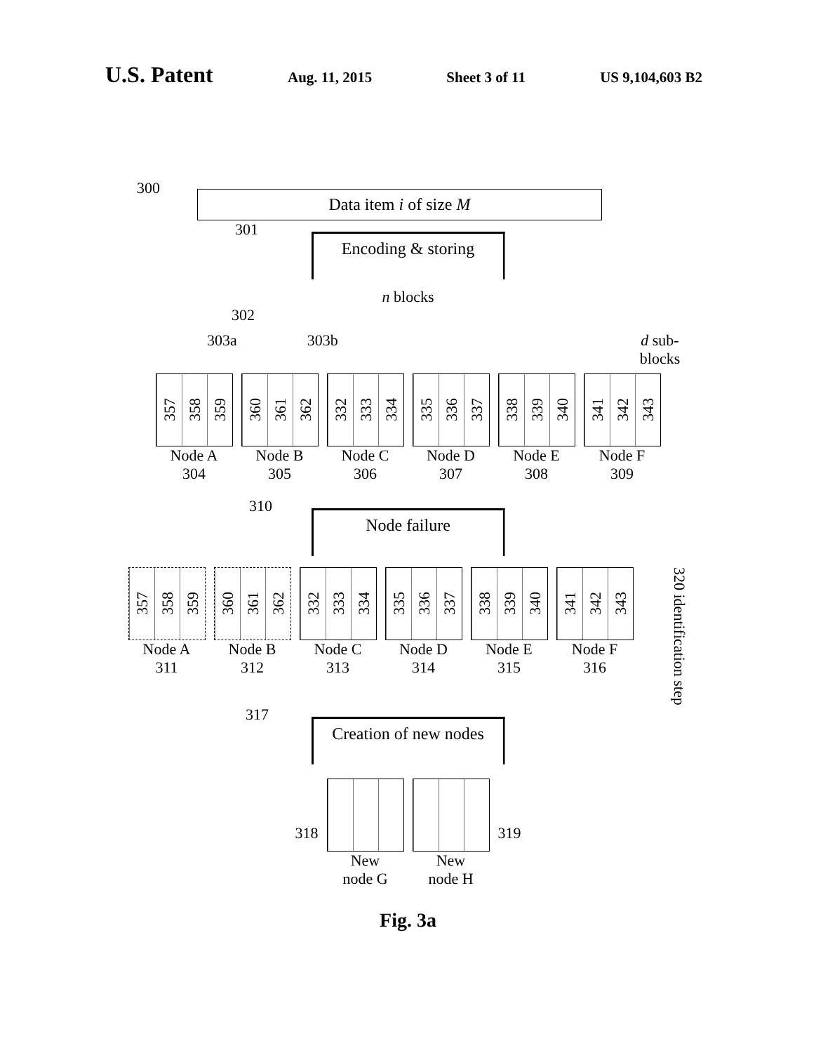U.S. Patent
Aug. 11, 2015 Sheet 3 of 11 US 9,104,603 B2
300
Data item i of size M
301
Encoding & storing
n blocks
302
303a 303b d sub-
blocks
357
358
359
Node A
304
360
361
362
Node B
305
332
333
334
Node C
306
335
336
337
Node D
307
338
339
340
Node E
308
341
342
343
Node F
309
310
Node failure
357
358
359
Node A
311
360
361
362
Node B
312
332
333
334
Node C
313
335
336
337
Node D
314
338
339
340
Node E
315
341
342
343
Node F
316
320 identification step
317
Creation of new nodes
318
New
node G
New
node H
319
Fig. 3a